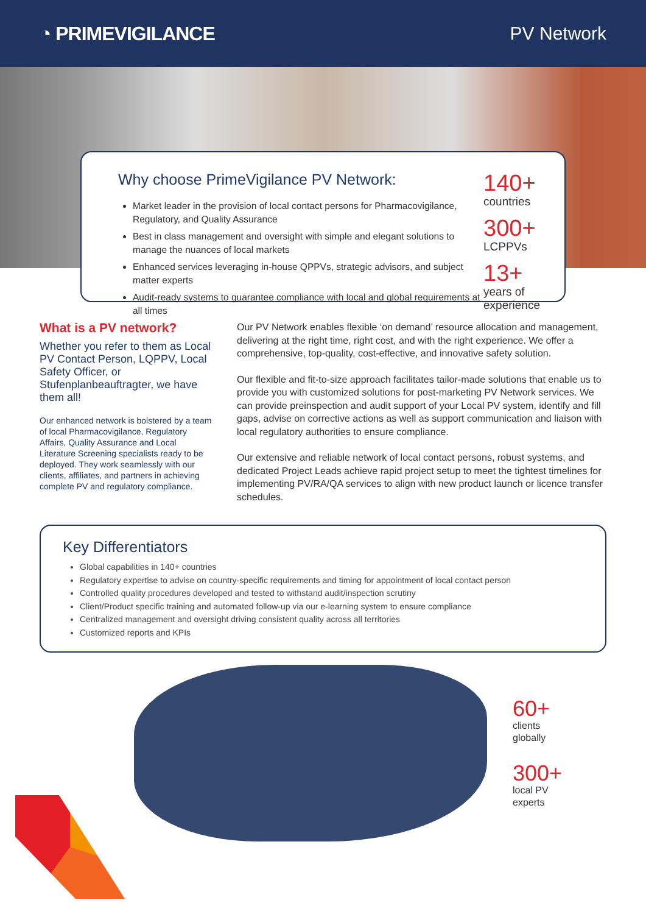◔ PRIMEVIGILANCE PV Network
Why choose PrimeVigilance PV Network:
Market leader in the provision of local contact persons for Pharmacovigilance, Regulatory, and Quality Assurance
Best in class management and oversight with simple and elegant solutions to manage the nuances of local markets
Enhanced services leveraging in-house QPPVs, strategic advisors, and subject matter experts
Audit-ready systems to guarantee compliance with local and global requirements at all times
140+
countries
300+
LCPPVs
13+
years of
experience
What is a PV network?
Whether you refer to them as Local PV Contact Person, LQPPV, Local Safety Officer, or Stufenplanbeauftragter, we have them all!
Our enhanced network is bolstered by a team of local Pharmacovigilance, Regulatory Affairs, Quality Assurance and Local Literature Screening specialists ready to be deployed. They work seamlessly with our clients, affiliates, and partners in achieving complete PV and regulatory compliance.
Our PV Network enables flexible ‘on demand’ resource allocation and management, delivering at the right time, right cost, and with the right experience. We offer a comprehensive, top-quality, cost-effective, and innovative safety solution.
Our flexible and fit-to-size approach facilitates tailor-made solutions that enable us to provide you with customized solutions for post-marketing PV Network services. We can provide preinspection and audit support of your Local PV system, identify and fill gaps, advise on corrective actions as well as support communication and liaison with local regulatory authorities to ensure compliance.
Our extensive and reliable network of local contact persons, robust systems, and dedicated Project Leads achieve rapid project setup to meet the tightest timelines for implementing PV/RA/QA services to align with new product launch or licence transfer schedules.
Key Differentiators
Global capabilities in 140+ countries
Regulatory expertise to advise on country-specific requirements and timing for appointment of local contact person
Controlled quality procedures developed and tested to withstand audit/inspection scrutiny
Client/Product specific training and automated follow-up via our e-learning system to ensure compliance
Centralized management and oversight driving consistent quality across all territories
Customized reports and KPIs
60+
clients
globally
300+
local PV
experts